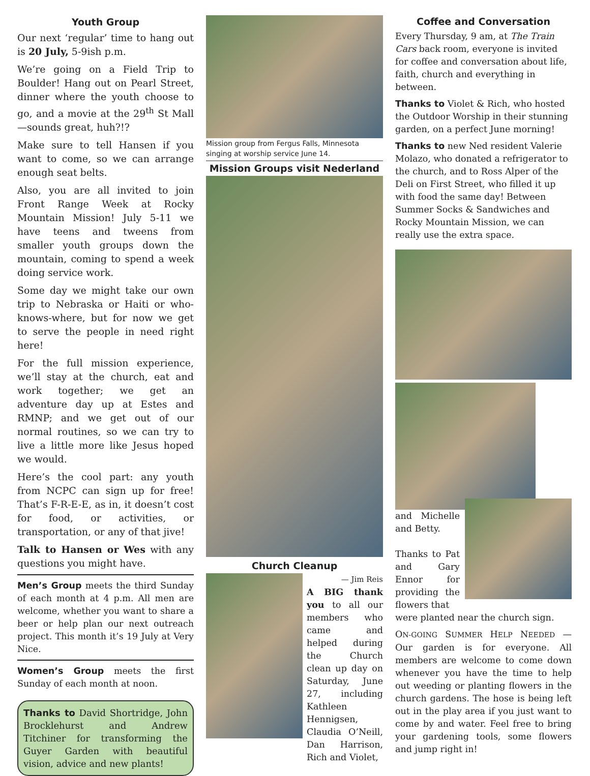Youth Group
Our next ‘regular’ time to hang out is 20 July, 5-9ish p.m.
We’re going on a Field Trip to Boulder! Hang out on Pearl Street, dinner where the youth choose to go, and a movie at the 29<sup>th</sup> St Mall—sounds great, huh?!?
Make sure to tell Hansen if you want to come, so we can arrange enough seat belts.
Also, you are all invited to join Front Range Week at Rocky Mountain Mission! July 5-11 we have teens and tweens from smaller youth groups down the mountain, coming to spend a week doing service work.
Some day we might take our own trip to Nebraska or Haiti or who-knows-where, but for now we get to serve the people in need right here!
For the full mission experience, we’ll stay at the church, eat and work together; we get an adventure day up at Estes and RMNP; and we get out of our normal routines, so we can try to live a little more like Jesus hoped we would.
Here’s the cool part: any youth from NCPC can sign up for free! That’s F-R-E-E, as in, it doesn’t cost for food, or activities, or transportation, or any of that jive!
Talk to Hansen or Wes with any questions you might have.
Men’s Group meets the third Sunday of each month at 4 p.m. All men are welcome, whether you want to share a beer or help plan our next outreach project. This month it’s 19 July at Very Nice.
Women’s Group meets the first Sunday of each month at noon.
Thanks to David Shortridge, John Brocklehurst and Andrew Titchiner for transforming the Guyer Garden with beautiful vision, advice and new plants!
Mission group from Fergus Falls, Minnesota singing at worship service June 14.
Mission Groups visit Nederland
Church Cleanup
— Jim Reis
A BIG thank you to all our members who came and helped during the Church clean up day on Saturday, June 27, including Kathleen Hennigsen, Claudia O’Neill, Dan Harrison, Rich and Violet,
Coffee and Conversation
Every Thursday, 9 am, at The Train Cars back room, everyone is invited for coffee and conversation about life, faith, church and everything in between.
Thanks to Violet & Rich, who hosted the Outdoor Worship in their stunning garden, on a perfect June morning!
Thanks to new Ned resident Valerie Molazo, who donated a refrigerator to the church, and to Ross Alper of the Deli on First Street, who filled it up with food the same day! Between Summer Socks & Sandwiches and Rocky Mountain Mission, we can really use the extra space.
and Michelle and Betty.
Thanks to Pat and Gary Ennor for providing the flowers that
were planted near the church sign.
ON-GOING SUMMER HELP NEEDED — Our garden is for everyone. All members are welcome to come down whenever you have the time to help out weeding or planting flowers in the church gardens. The hose is being left out in the play area if you just want to come by and water. Feel free to bring your gardening tools, some flowers and jump right in!